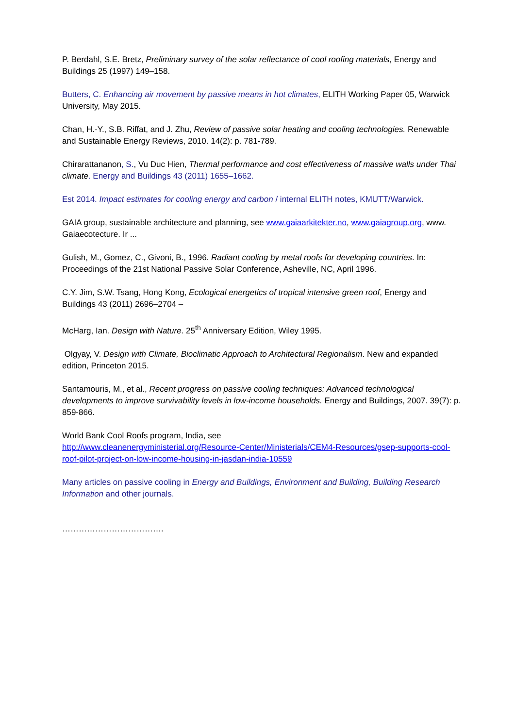P. Berdahl, S.E. Bretz, Preliminary survey of the solar reflectance of cool roofing materials, Energy and Buildings 25 (1997) 149–158.
Butters, C. Enhancing air movement by passive means in hot climates, ELITH Working Paper 05, Warwick University, May 2015.
Chan, H.-Y., S.B. Riffat, and J. Zhu, Review of passive solar heating and cooling technologies. Renewable and Sustainable Energy Reviews, 2010. 14(2): p. 781-789.
Chirarattananon, S., Vu Duc Hien, Thermal performance and cost effectiveness of massive walls under Thai climate. Energy and Buildings 43 (2011) 1655–1662.
Est 2014. Impact estimates for cooling energy and carbon / internal ELITH notes, KMUTT/Warwick.
GAIA group, sustainable architecture and planning, see www.gaiaarkitekter.no, www.gaiagroup.org, www. Gaiaecotecture. Ir ...
Gulish, M., Gomez, C., Givoni, B., 1996. Radiant cooling by metal roofs for developing countries. In: Proceedings of the 21st National Passive Solar Conference, Asheville, NC, April 1996.
C.Y. Jim, S.W. Tsang, Hong Kong, Ecological energetics of tropical intensive green roof, Energy and Buildings 43 (2011) 2696–2704 –
McHarg, Ian. Design with Nature. 25<sup>th</sup> Anniversary Edition, Wiley 1995.
Olgyay, V. Design with Climate, Bioclimatic Approach to Architectural Regionalism. New and expanded edition, Princeton 2015.
Santamouris, M., et al., Recent progress on passive cooling techniques: Advanced technological developments to improve survivability levels in low-income households. Energy and Buildings, 2007. 39(7): p. 859-866.
World Bank Cool Roofs program, India, see
http://www.cleanenergyministerial.org/Resource-Center/Ministerials/CEM4-Resources/gsep-supports-cool-roof-pilot-project-on-low-income-housing-in-jasdan-india-10559
Many articles on passive cooling in Energy and Buildings, Environment and Building, Building Research Information and other journals.
……………………………….